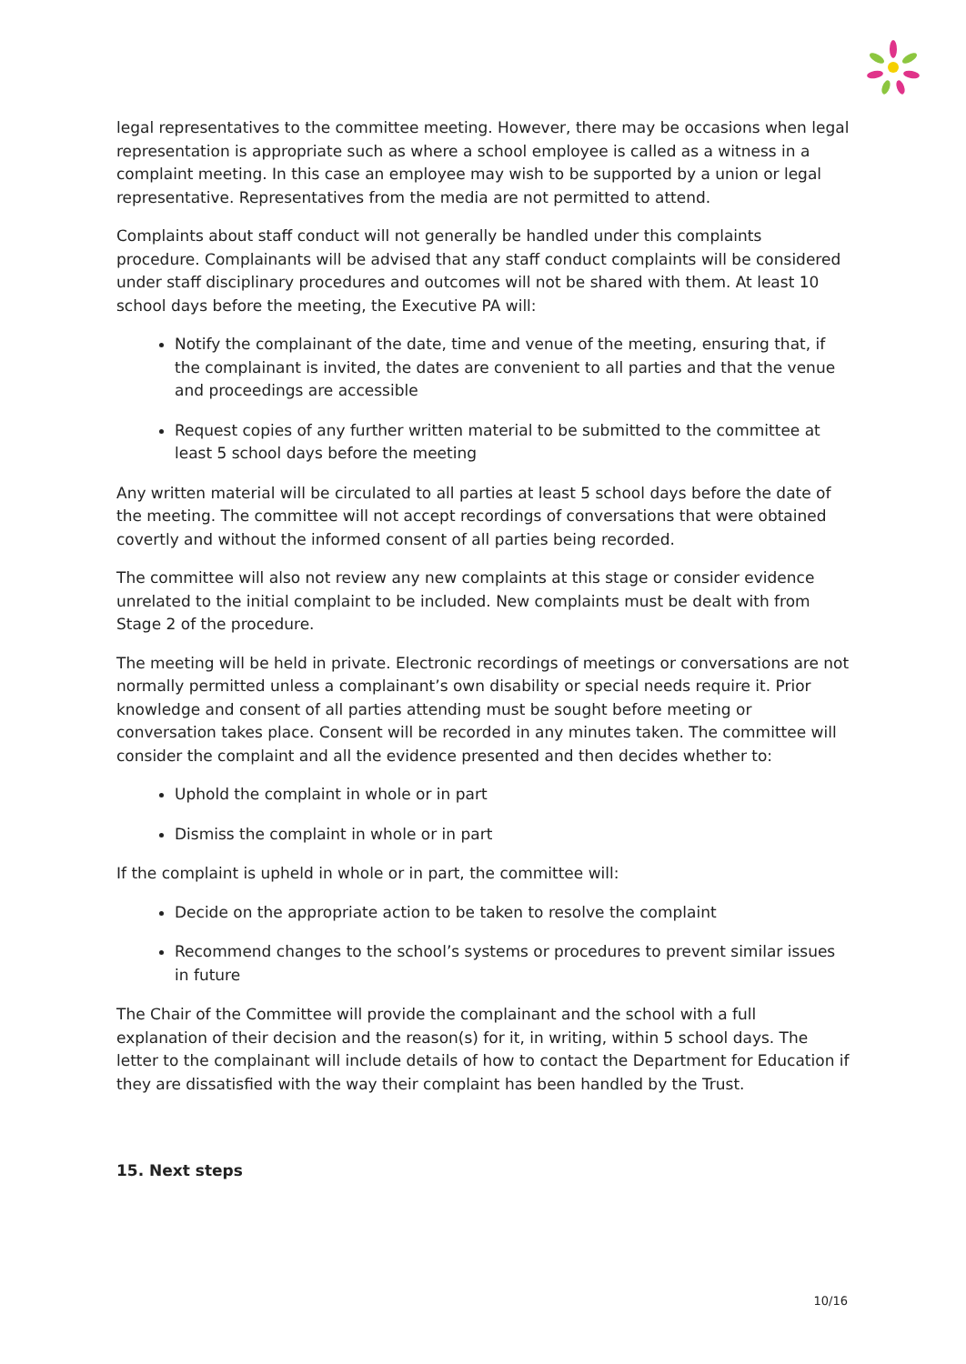legal representatives to the committee meeting. However, there may be occasions when legal representation is appropriate such as where a school employee is called as a witness in a complaint meeting. In this case an employee may wish to be supported by a union or legal representative. Representatives from the media are not permitted to attend.
Complaints about staff conduct will not generally be handled under this complaints procedure. Complainants will be advised that any staff conduct complaints will be considered under staff disciplinary procedures and outcomes will not be shared with them. At least 10 school days before the meeting, the Executive PA will:
Notify the complainant of the date, time and venue of the meeting, ensuring that, if the complainant is invited, the dates are convenient to all parties and that the venue and proceedings are accessible
Request copies of any further written material to be submitted to the committee at least 5 school days before the meeting
Any written material will be circulated to all parties at least 5 school days before the date of the meeting. The committee will not accept recordings of conversations that were obtained covertly and without the informed consent of all parties being recorded.
The committee will also not review any new complaints at this stage or consider evidence unrelated to the initial complaint to be included. New complaints must be dealt with from Stage 2 of the procedure.
The meeting will be held in private. Electronic recordings of meetings or conversations are not normally permitted unless a complainant’s own disability or special needs require it. Prior knowledge and consent of all parties attending must be sought before meeting or conversation takes place. Consent will be recorded in any minutes taken. The committee will consider the complaint and all the evidence presented and then decides whether to:
Uphold the complaint in whole or in part
Dismiss the complaint in whole or in part
If the complaint is upheld in whole or in part, the committee will:
Decide on the appropriate action to be taken to resolve the complaint
Recommend changes to the school’s systems or procedures to prevent similar issues in future
The Chair of the Committee will provide the complainant and the school with a full explanation of their decision and the reason(s) for it, in writing, within 5 school days. The letter to the complainant will include details of how to contact the Department for Education if they are dissatisfied with the way their complaint has been handled by the Trust.
15. Next steps
10/16